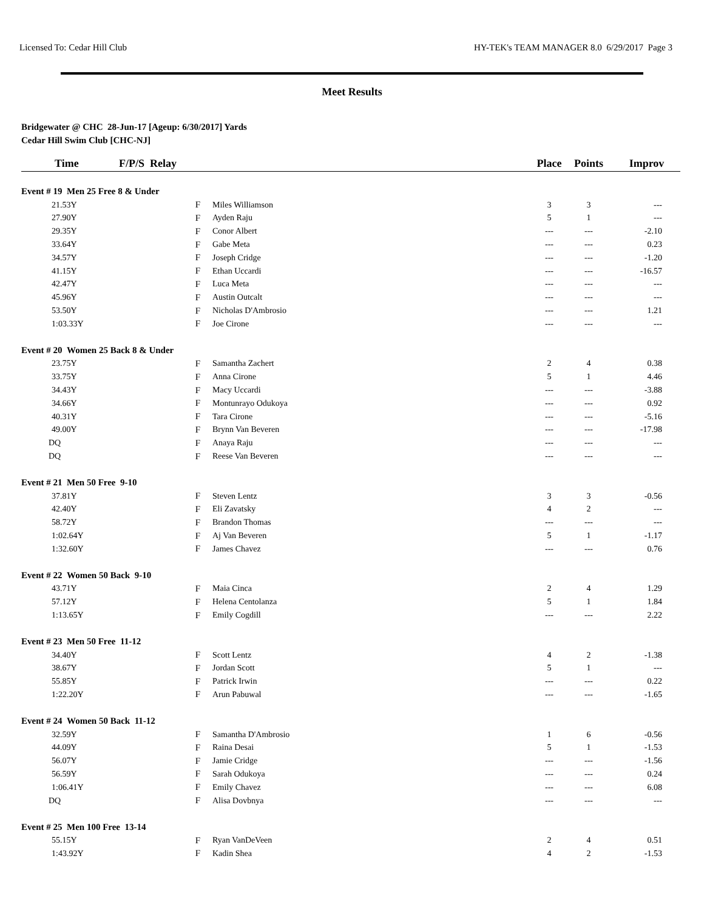Licensed To: Cedar Hill Club HY-TEK's TEAM MANAGER 8.0 6/29/2017 Page 3
Meet Results
Bridgewater @ CHC 28-Jun-17 [Ageup: 6/30/2017] Yards
Cedar Hill Swim Club [CHC-NJ]
| Time | F/P/S Relay | | Place | Points | Improv |
| --- | --- | --- | --- | --- | --- |
| Event # 19 Men 25 Free 8 & Under | | | | | |
| 21.53Y | F | Miles Williamson | 3 | 3 | --- |
| 27.90Y | F | Ayden Raju | 5 | 1 | --- |
| 29.35Y | F | Conor Albert | --- | --- | -2.10 |
| 33.64Y | F | Gabe Meta | --- | --- | 0.23 |
| 34.57Y | F | Joseph Cridge | --- | --- | -1.20 |
| 41.15Y | F | Ethan Uccardi | --- | --- | -16.57 |
| 42.47Y | F | Luca Meta | --- | --- | --- |
| 45.96Y | F | Austin Outcalt | --- | --- | --- |
| 53.50Y | F | Nicholas D'Ambrosio | --- | --- | 1.21 |
| 1:03.33Y | F | Joe Cirone | --- | --- | --- |
| Event # 20 Women 25 Back 8 & Under | | | | | |
| 23.75Y | F | Samantha Zachert | 2 | 4 | 0.38 |
| 33.75Y | F | Anna Cirone | 5 | 1 | 4.46 |
| 34.43Y | F | Macy Uccardi | --- | --- | -3.88 |
| 34.66Y | F | Montunrayo Odukoya | --- | --- | 0.92 |
| 40.31Y | F | Tara Cirone | --- | --- | -5.16 |
| 49.00Y | F | Brynn Van Beveren | --- | --- | -17.98 |
| DQ | F | Anaya Raju | --- | --- | --- |
| DQ | F | Reese Van Beveren | --- | --- | --- |
| Event # 21 Men 50 Free 9-10 | | | | | |
| 37.81Y | F | Steven Lentz | 3 | 3 | -0.56 |
| 42.40Y | F | Eli Zavatsky | 4 | 2 | --- |
| 58.72Y | F | Brandon Thomas | --- | --- | --- |
| 1:02.64Y | F | Aj Van Beveren | 5 | 1 | -1.17 |
| 1:32.60Y | F | James Chavez | --- | --- | 0.76 |
| Event # 22 Women 50 Back 9-10 | | | | | |
| 43.71Y | F | Maia Cinca | 2 | 4 | 1.29 |
| 57.12Y | F | Helena Centolanza | 5 | 1 | 1.84 |
| 1:13.65Y | F | Emily Cogdill | --- | --- | 2.22 |
| Event # 23 Men 50 Free 11-12 | | | | | |
| 34.40Y | F | Scott Lentz | 4 | 2 | -1.38 |
| 38.67Y | F | Jordan Scott | 5 | 1 | --- |
| 55.85Y | F | Patrick Irwin | --- | --- | 0.22 |
| 1:22.20Y | F | Arun Pabuwal | --- | --- | -1.65 |
| Event # 24 Women 50 Back 11-12 | | | | | |
| 32.59Y | F | Samantha D'Ambrosio | 1 | 6 | -0.56 |
| 44.09Y | F | Raina Desai | 5 | 1 | -1.53 |
| 56.07Y | F | Jamie Cridge | --- | --- | -1.56 |
| 56.59Y | F | Sarah Odukoya | --- | --- | 0.24 |
| 1:06.41Y | F | Emily Chavez | --- | --- | 6.08 |
| DQ | F | Alisa Dovbnya | --- | --- | --- |
| Event # 25 Men 100 Free 13-14 | | | | | |
| 55.15Y | F | Ryan VanDeVeen | 2 | 4 | 0.51 |
| 1:43.92Y | F | Kadin Shea | 4 | 2 | -1.53 |